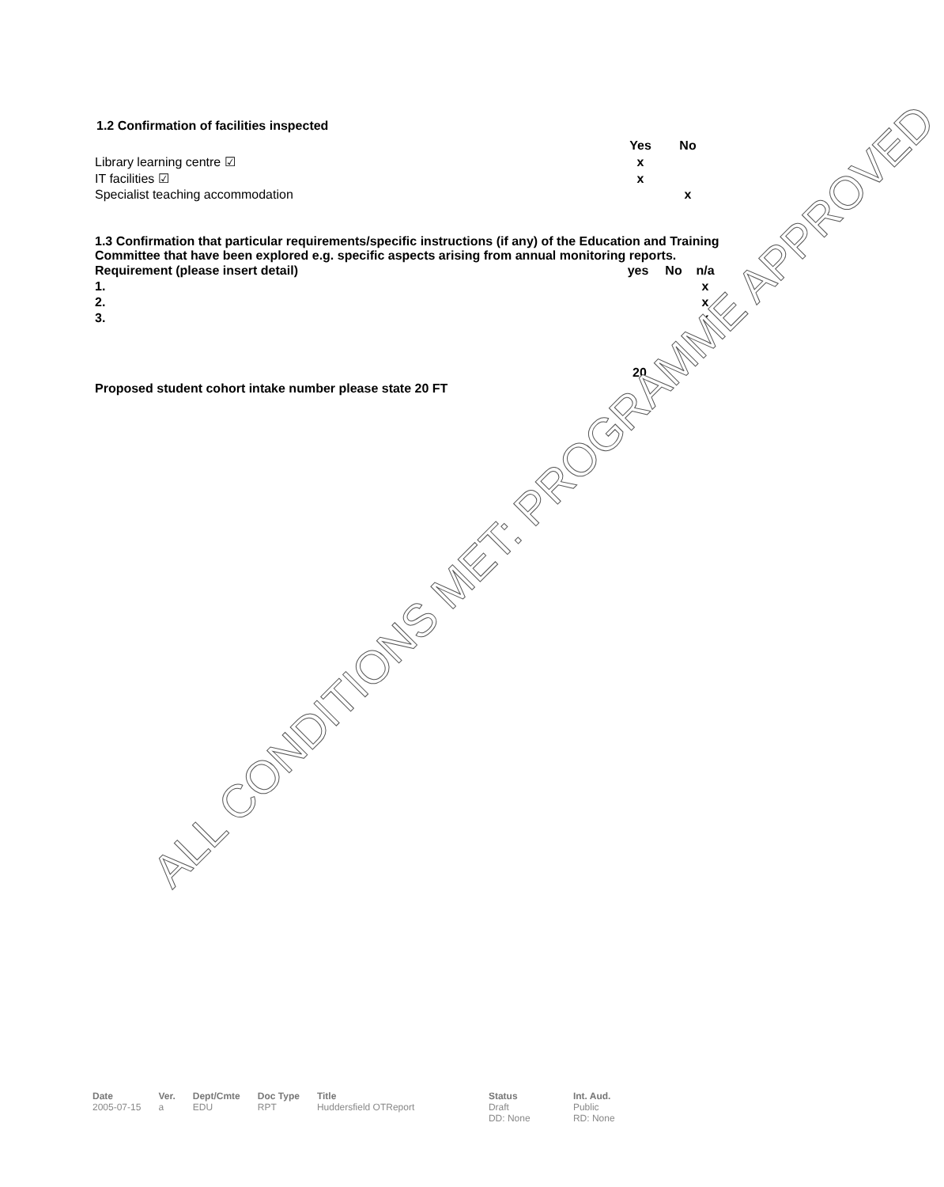1.2 Confirmation of facilities inspected
| | Yes | No |
| --- | --- | --- |
| Library learning centre ☑ | x | |
| IT facilities ☑ | x | |
| Specialist teaching accommodation | | x |
1.3 Confirmation that particular requirements/specific instructions (if any) of the Education and Training Committee that have been explored e.g. specific aspects arising from annual monitoring reports.
| Requirement (please insert detail) | yes | No | n/a |
| --- | --- | --- | --- |
| 1. | | | x |
| 2. | | | x |
| 3. | | | x |
20
Proposed student cohort intake number please state 20 FT
ALL CONDITIONS MET: PROGRAMME APPROVED
Date
2005-07-15
Ver.
a
Dept/Cmte
EDU
Doc Type
RPT
Title
Huddersfield OTReport
Status
Draft
DD: None
Int. Aud.
Public
RD: None